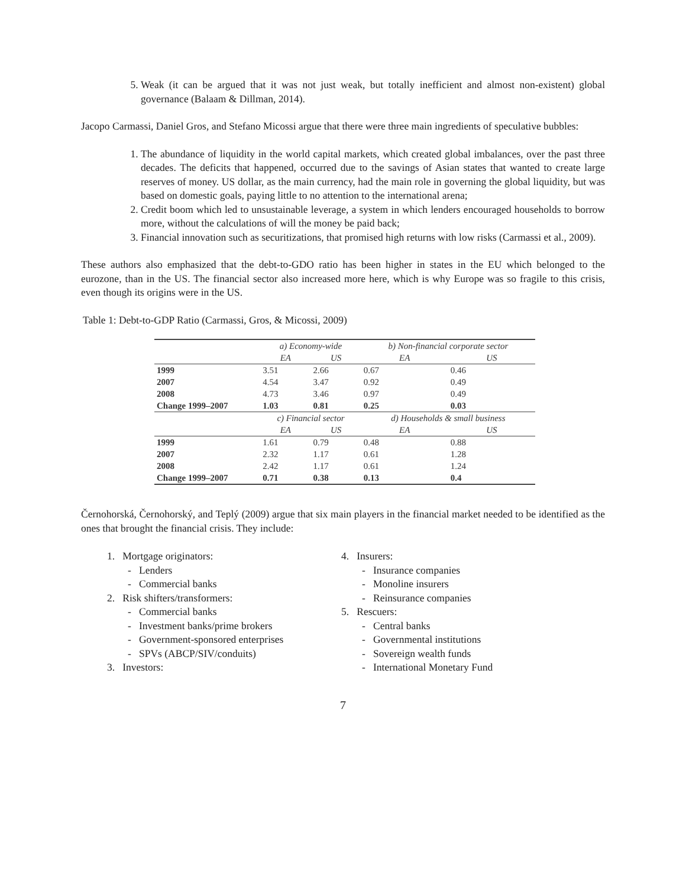5. Weak (it can be argued that it was not just weak, but totally inefficient and almost non-existent) global governance (Balaam & Dillman, 2014).
Jacopo Carmassi, Daniel Gros, and Stefano Micossi argue that there were three main ingredients of speculative bubbles:
1. The abundance of liquidity in the world capital markets, which created global imbalances, over the past three decades. The deficits that happened, occurred due to the savings of Asian states that wanted to create large reserves of money. US dollar, as the main currency, had the main role in governing the global liquidity, but was based on domestic goals, paying little to no attention to the international arena;
2. Credit boom which led to unsustainable leverage, a system in which lenders encouraged households to borrow more, without the calculations of will the money be paid back;
3. Financial innovation such as securitizations, that promised high returns with low risks (Carmassi et al., 2009).
These authors also emphasized that the debt-to-GDO ratio has been higher in states in the EU which belonged to the eurozone, than in the US. The financial sector also increased more here, which is why Europe was so fragile to this crisis, even though its origins were in the US.
Table 1: Debt-to-GDP Ratio (Carmassi, Gros, & Micossi, 2009)
| | a) Economy-wide | | b) Non-financial corporate sector | |
| | EA | US | EA | US |
| 1999 | 3.51 | 2.66 | 0.67 | 0.46 |
| 2007 | 4.54 | 3.47 | 0.92 | 0.49 |
| 2008 | 4.73 | 3.46 | 0.97 | 0.49 |
| Change 1999–2007 | 1.03 | 0.81 | 0.25 | 0.03 |
| | c) Financial sector | | d) Households & small business | |
| | EA | US | EA | US |
| 1999 | 1.61 | 0.79 | 0.48 | 0.88 |
| 2007 | 2.32 | 1.17 | 0.61 | 1.28 |
| 2008 | 2.42 | 1.17 | 0.61 | 1.24 |
| Change 1999–2007 | 0.71 | 0.38 | 0.13 | 0.4 |
Černohorská, Černohorský, and Teplý (2009) argue that six main players in the financial market needed to be identified as the ones that brought the financial crisis. They include:
1. Mortgage originators:
- Lenders
- Commercial banks
2. Risk shifters/transformers:
- Commercial banks
- Investment banks/prime brokers
- Government-sponsored enterprises
- SPVs (ABCP/SIV/conduits)
3. Investors:
4. Insurers:
- Insurance companies
- Monoline insurers
- Reinsurance companies
5. Rescuers:
- Central banks
- Governmental institutions
- Sovereign wealth funds
- International Monetary Fund
7